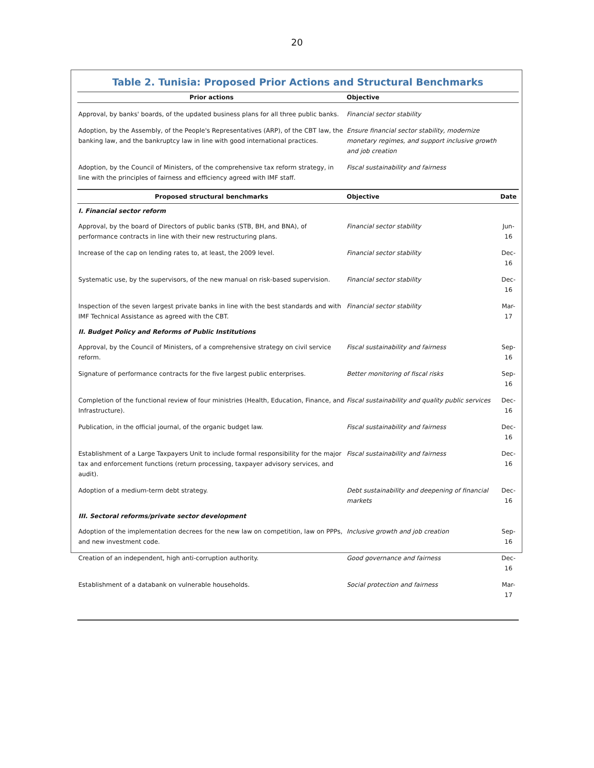20
Table 2. Tunisia: Proposed Prior Actions and Structural Benchmarks
| Prior actions | Objective | |
| --- | --- | --- |
| Approval, by banks' boards, of the updated business plans for all three public banks. | Financial sector stability | |
| Adoption, by the Assembly, of the People's Representatives (ARP), of the CBT law, the banking law, and the bankruptcy law in line with good international practices. | Ensure financial sector stability, modernize monetary regimes, and support inclusive growth and job creation | |
| Adoption, by the Council of Ministers, of the comprehensive tax reform strategy, in line with the principles of fairness and efficiency agreed with IMF staff. | Fiscal sustainability and fairness | |
| Proposed structural benchmarks | Objective | Date |
| I. Financial sector reform | | |
| Approval, by the board of Directors of public banks (STB, BH, and BNA), of performance contracts in line with their new restructuring plans. | Financial sector stability | Jun-16 |
| Increase of the cap on lending rates to, at least, the 2009 level. | Financial sector stability | Dec-16 |
| Systematic use, by the supervisors, of the new manual on risk-based supervision. | Financial sector stability | Dec-16 |
| Inspection of the seven largest private banks in line with the best standards and with IMF Technical Assistance as agreed with the CBT. | Financial sector stability | Mar-17 |
| II. Budget Policy and Reforms of Public Institutions | | |
| Approval, by the Council of Ministers, of a comprehensive strategy on civil service reform. | Fiscal sustainability and fairness | Sep-16 |
| Signature of performance contracts for the five largest public enterprises. | Better monitoring of fiscal risks | Sep-16 |
| Completion of the functional review of four ministries (Health, Education, Finance, and Infrastructure). | Fiscal sustainability and quality public services | Dec-16 |
| Publication, in the official journal, of the organic budget law. | Fiscal sustainability and fairness | Dec-16 |
| Establishment of a Large Taxpayers Unit to include formal responsibility for the major tax and enforcement functions (return processing, taxpayer advisory services, and audit). | Fiscal sustainability and fairness | Dec-16 |
| Adoption of a medium-term debt strategy. | Debt sustainability and deepening of financial markets | Dec-16 |
| III. Sectoral reforms/private sector development | | |
| Adoption of the implementation decrees for the new law on competition, law on PPPs, and new investment code. | Inclusive growth and job creation | Sep-16 |
| Creation of an independent, high anti-corruption authority. | Good governance and fairness | Dec-16 |
| Establishment of a databank on vulnerable households. | Social protection and fairness | Mar-17 |